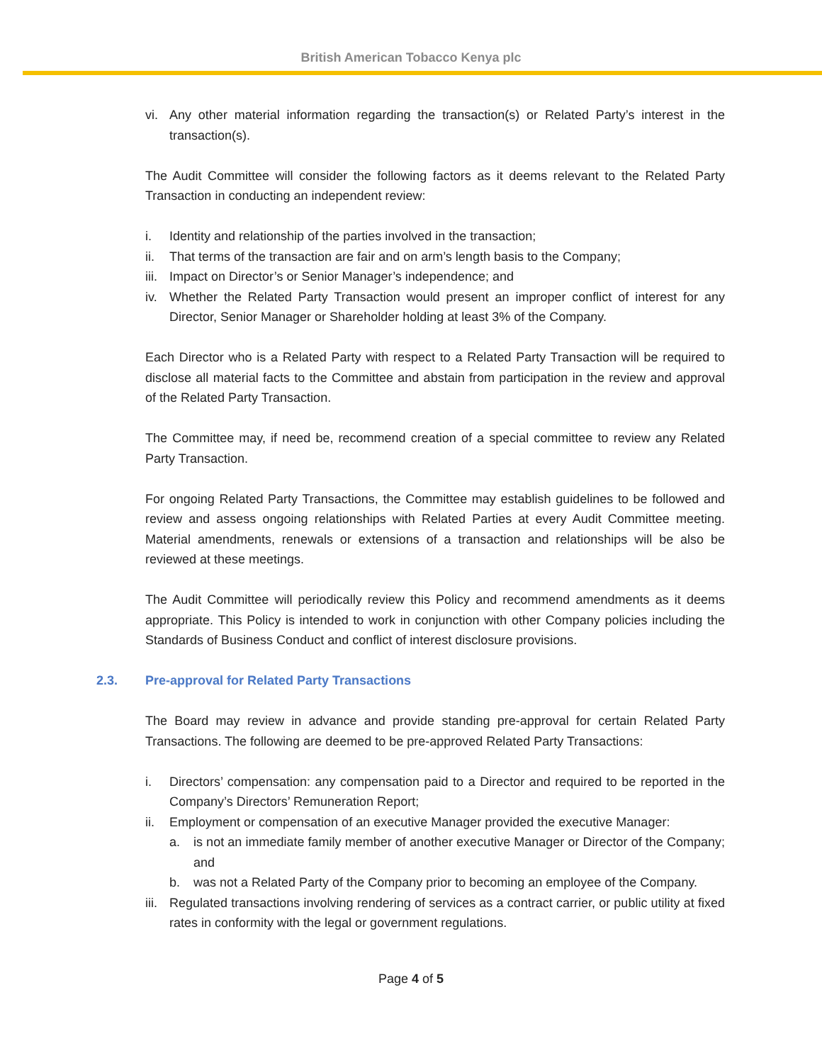British American Tobacco Kenya plc
vi. Any other material information regarding the transaction(s) or Related Party’s interest in the transaction(s).
The Audit Committee will consider the following factors as it deems relevant to the Related Party Transaction in conducting an independent review:
i. Identity and relationship of the parties involved in the transaction;
ii. That terms of the transaction are fair and on arm’s length basis to the Company;
iii. Impact on Director’s or Senior Manager’s independence; and
iv. Whether the Related Party Transaction would present an improper conflict of interest for any Director, Senior Manager or Shareholder holding at least 3% of the Company.
Each Director who is a Related Party with respect to a Related Party Transaction will be required to disclose all material facts to the Committee and abstain from participation in the review and approval of the Related Party Transaction.
The Committee may, if need be, recommend creation of a special committee to review any Related Party Transaction.
For ongoing Related Party Transactions, the Committee may establish guidelines to be followed and review and assess ongoing relationships with Related Parties at every Audit Committee meeting. Material amendments, renewals or extensions of a transaction and relationships will be also be reviewed at these meetings.
The Audit Committee will periodically review this Policy and recommend amendments as it deems appropriate. This Policy is intended to work in conjunction with other Company policies including the Standards of Business Conduct and conflict of interest disclosure provisions.
2.3. Pre-approval for Related Party Transactions
The Board may review in advance and provide standing pre-approval for certain Related Party Transactions. The following are deemed to be pre-approved Related Party Transactions:
i. Directors’ compensation: any compensation paid to a Director and required to be reported in the Company’s Directors’ Remuneration Report;
ii. Employment or compensation of an executive Manager provided the executive Manager:
a. is not an immediate family member of another executive Manager or Director of the Company; and
b. was not a Related Party of the Company prior to becoming an employee of the Company.
iii. Regulated transactions involving rendering of services as a contract carrier, or public utility at fixed rates in conformity with the legal or government regulations.
Page 4 of 5